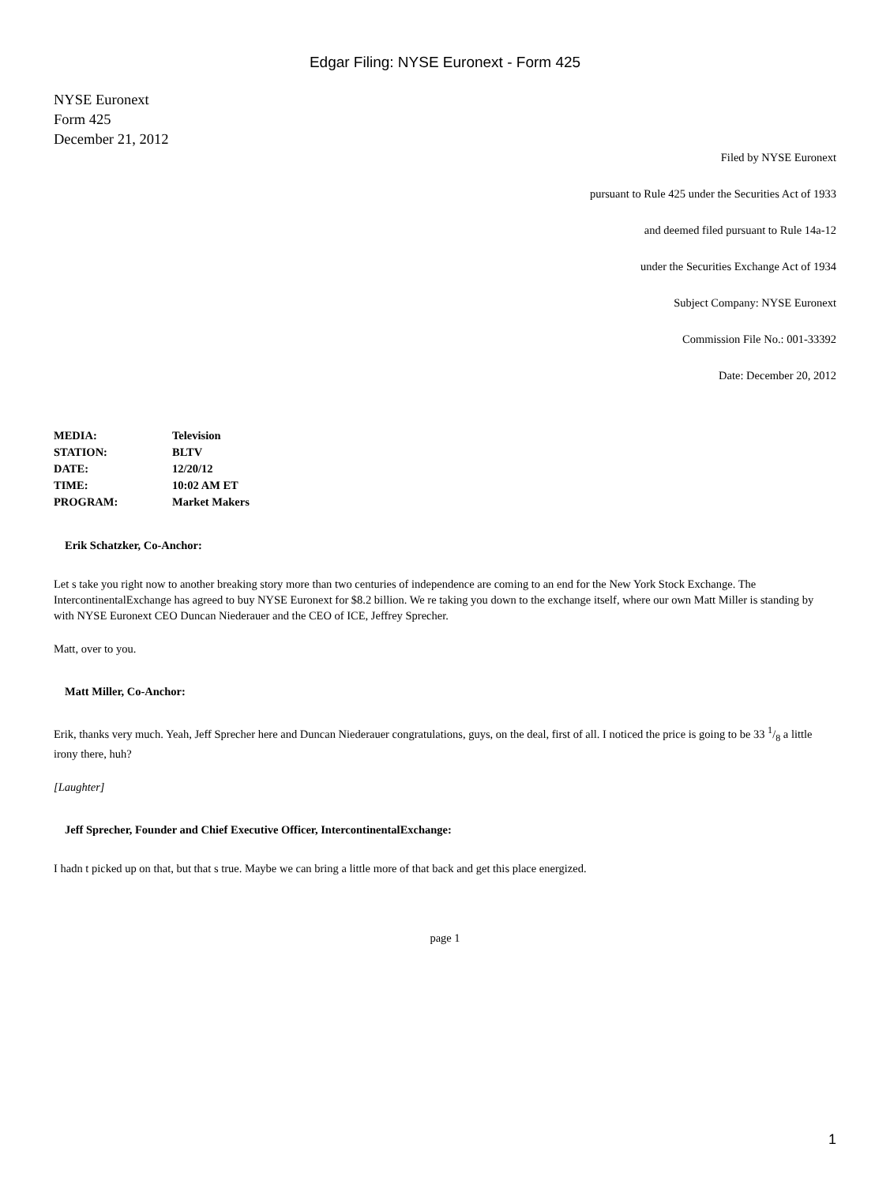Edgar Filing: NYSE Euronext - Form 425
NYSE Euronext
Form 425
December 21, 2012
Filed by NYSE Euronext
pursuant to Rule 425 under the Securities Act of 1933
and deemed filed pursuant to Rule 14a-12
under the Securities Exchange Act of 1934
Subject Company: NYSE Euronext
Commission File No.: 001-33392
Date: December 20, 2012
| MEDIA: | Television |
| STATION: | BLTV |
| DATE: | 12/20/12 |
| TIME: | 10:02 AM ET |
| PROGRAM: | Market Makers |
Erik Schatzker, Co-Anchor:
Let s take you right now to another breaking story more than two centuries of independence are coming to an end for the New York Stock Exchange. The IntercontinentalExchange has agreed to buy NYSE Euronext for $8.2 billion. We re taking you down to the exchange itself, where our own Matt Miller is standing by with NYSE Euronext CEO Duncan Niederauer and the CEO of ICE, Jeffrey Sprecher.
Matt, over to you.
Matt Miller, Co-Anchor:
Erik, thanks very much. Yeah, Jeff Sprecher here and Duncan Niederauer congratulations, guys, on the deal, first of all. I noticed the price is going to be 33 1/8 a little irony there, huh?
[Laughter]
Jeff Sprecher, Founder and Chief Executive Officer, IntercontinentalExchange:
I hadn t picked up on that, but that s true. Maybe we can bring a little more of that back and get this place energized.
page 1
1